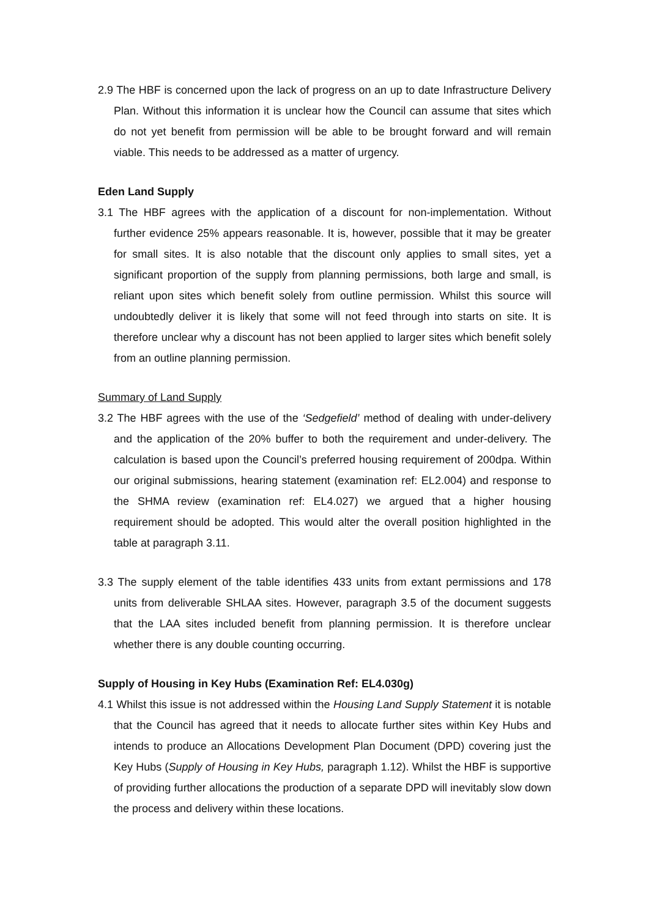2.9 The HBF is concerned upon the lack of progress on an up to date Infrastructure Delivery Plan. Without this information it is unclear how the Council can assume that sites which do not yet benefit from permission will be able to be brought forward and will remain viable. This needs to be addressed as a matter of urgency.
Eden Land Supply
3.1 The HBF agrees with the application of a discount for non-implementation. Without further evidence 25% appears reasonable. It is, however, possible that it may be greater for small sites. It is also notable that the discount only applies to small sites, yet a significant proportion of the supply from planning permissions, both large and small, is reliant upon sites which benefit solely from outline permission. Whilst this source will undoubtedly deliver it is likely that some will not feed through into starts on site. It is therefore unclear why a discount has not been applied to larger sites which benefit solely from an outline planning permission.
Summary of Land Supply
3.2 The HBF agrees with the use of the ‘Sedgefield’ method of dealing with under-delivery and the application of the 20% buffer to both the requirement and under-delivery. The calculation is based upon the Council’s preferred housing requirement of 200dpa. Within our original submissions, hearing statement (examination ref: EL2.004) and response to the SHMA review (examination ref: EL4.027) we argued that a higher housing requirement should be adopted. This would alter the overall position highlighted in the table at paragraph 3.11.
3.3 The supply element of the table identifies 433 units from extant permissions and 178 units from deliverable SHLAA sites. However, paragraph 3.5 of the document suggests that the LAA sites included benefit from planning permission. It is therefore unclear whether there is any double counting occurring.
Supply of Housing in Key Hubs (Examination Ref: EL4.030g)
4.1 Whilst this issue is not addressed within the Housing Land Supply Statement it is notable that the Council has agreed that it needs to allocate further sites within Key Hubs and intends to produce an Allocations Development Plan Document (DPD) covering just the Key Hubs (Supply of Housing in Key Hubs, paragraph 1.12). Whilst the HBF is supportive of providing further allocations the production of a separate DPD will inevitably slow down the process and delivery within these locations.